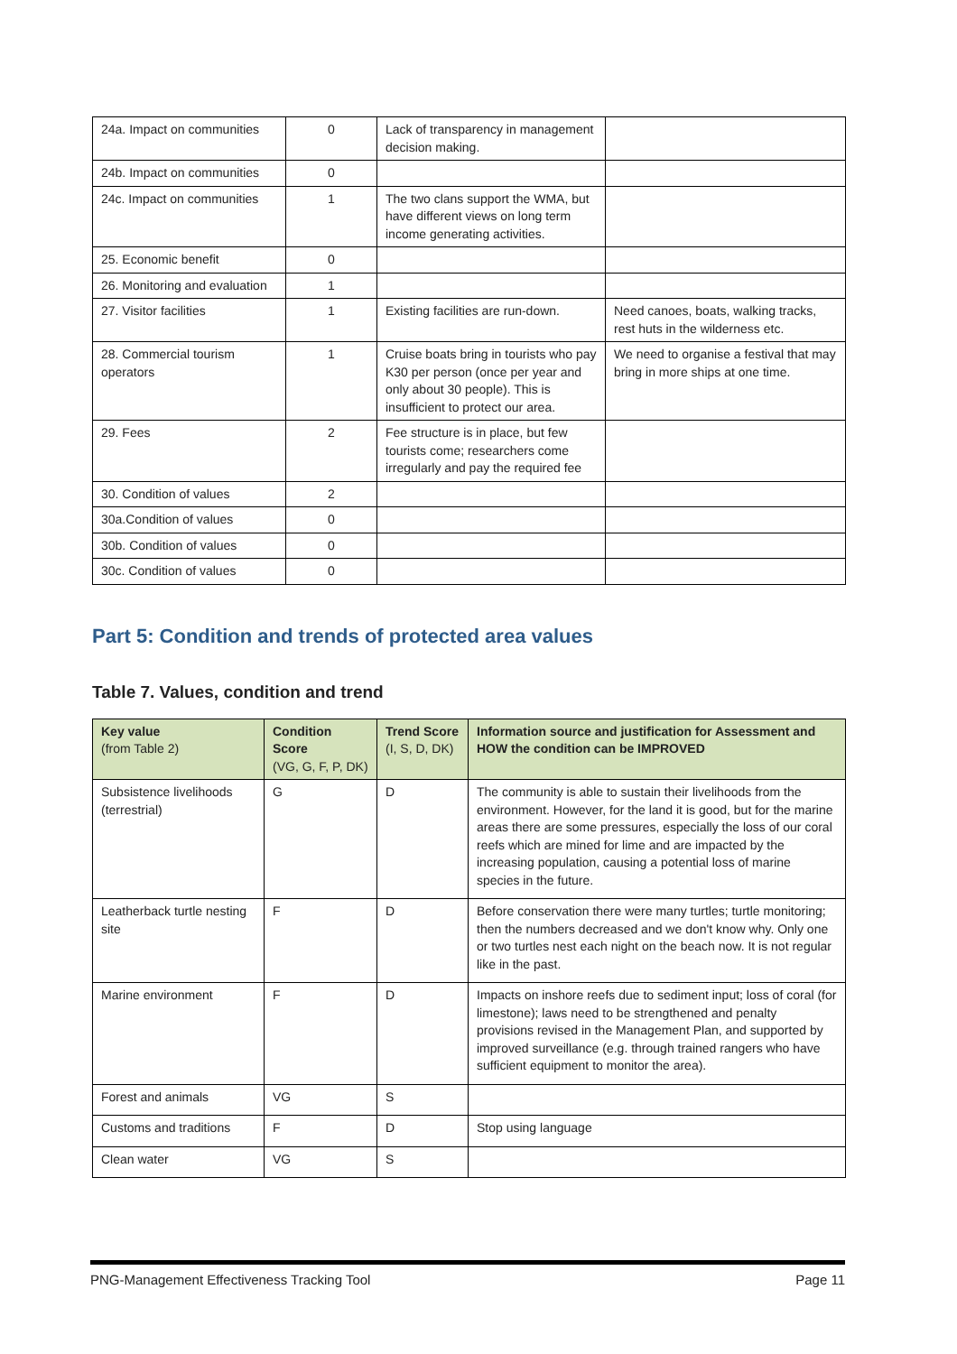| 24a. Impact on communities | 0 | Lack of transparency in management decision making. | |
| 24b. Impact on communities | 0 | | |
| 24c. Impact on communities | 1 | The two clans support the WMA, but have different views on long term income generating activities. | |
| 25. Economic benefit | 0 | | |
| 26. Monitoring and evaluation | 1 | | |
| 27. Visitor facilities | 1 | Existing facilities are run-down. | Need canoes, boats, walking tracks, rest huts in the wilderness etc. |
| 28. Commercial tourism operators | 1 | Cruise boats bring in tourists who pay K30 per person (once per year and only about 30 people). This is insufficient to protect our area. | We need to organise a festival that may bring in more ships at one time. |
| 29. Fees | 2 | Fee structure is in place, but few tourists come; researchers come irregularly and pay the required fee | |
| 30. Condition of values | 2 | | |
| 30a.Condition of values | 0 | | |
| 30b. Condition of values | 0 | | |
| 30c. Condition of values | 0 | | |
Part 5: Condition and trends of protected area values
Table 7. Values, condition and trend
| Key value (from Table 2) | Condition Score (VG, G, F, P, DK) | Trend Score (I, S, D, DK) | Information source and justification for Assessment and HOW the condition can be IMPROVED |
| --- | --- | --- | --- |
| Subsistence livelihoods (terrestrial) | G | D | The community is able to sustain their livelihoods from the environment. However, for the land it is good, but for the marine areas there are some pressures, especially the loss of our coral reefs which are mined for lime and are impacted by the increasing population, causing a potential loss of marine species in the future. |
| Leatherback turtle nesting site | F | D | Before conservation there were many turtles; turtle monitoring; then the numbers decreased and we don't know why. Only one or two turtles nest each night on the beach now. It is not regular like in the past. |
| Marine environment | F | D | Impacts on inshore reefs due to sediment input; loss of coral (for limestone); laws need to be strengthened and penalty provisions revised in the Management Plan, and supported by improved surveillance (e.g. through trained rangers who have sufficient equipment to monitor the area). |
| Forest and animals | VG | S | |
| Customs and traditions | F | D | Stop using language |
| Clean water | VG | S | |
PNG-Management Effectiveness Tracking Tool Page 11